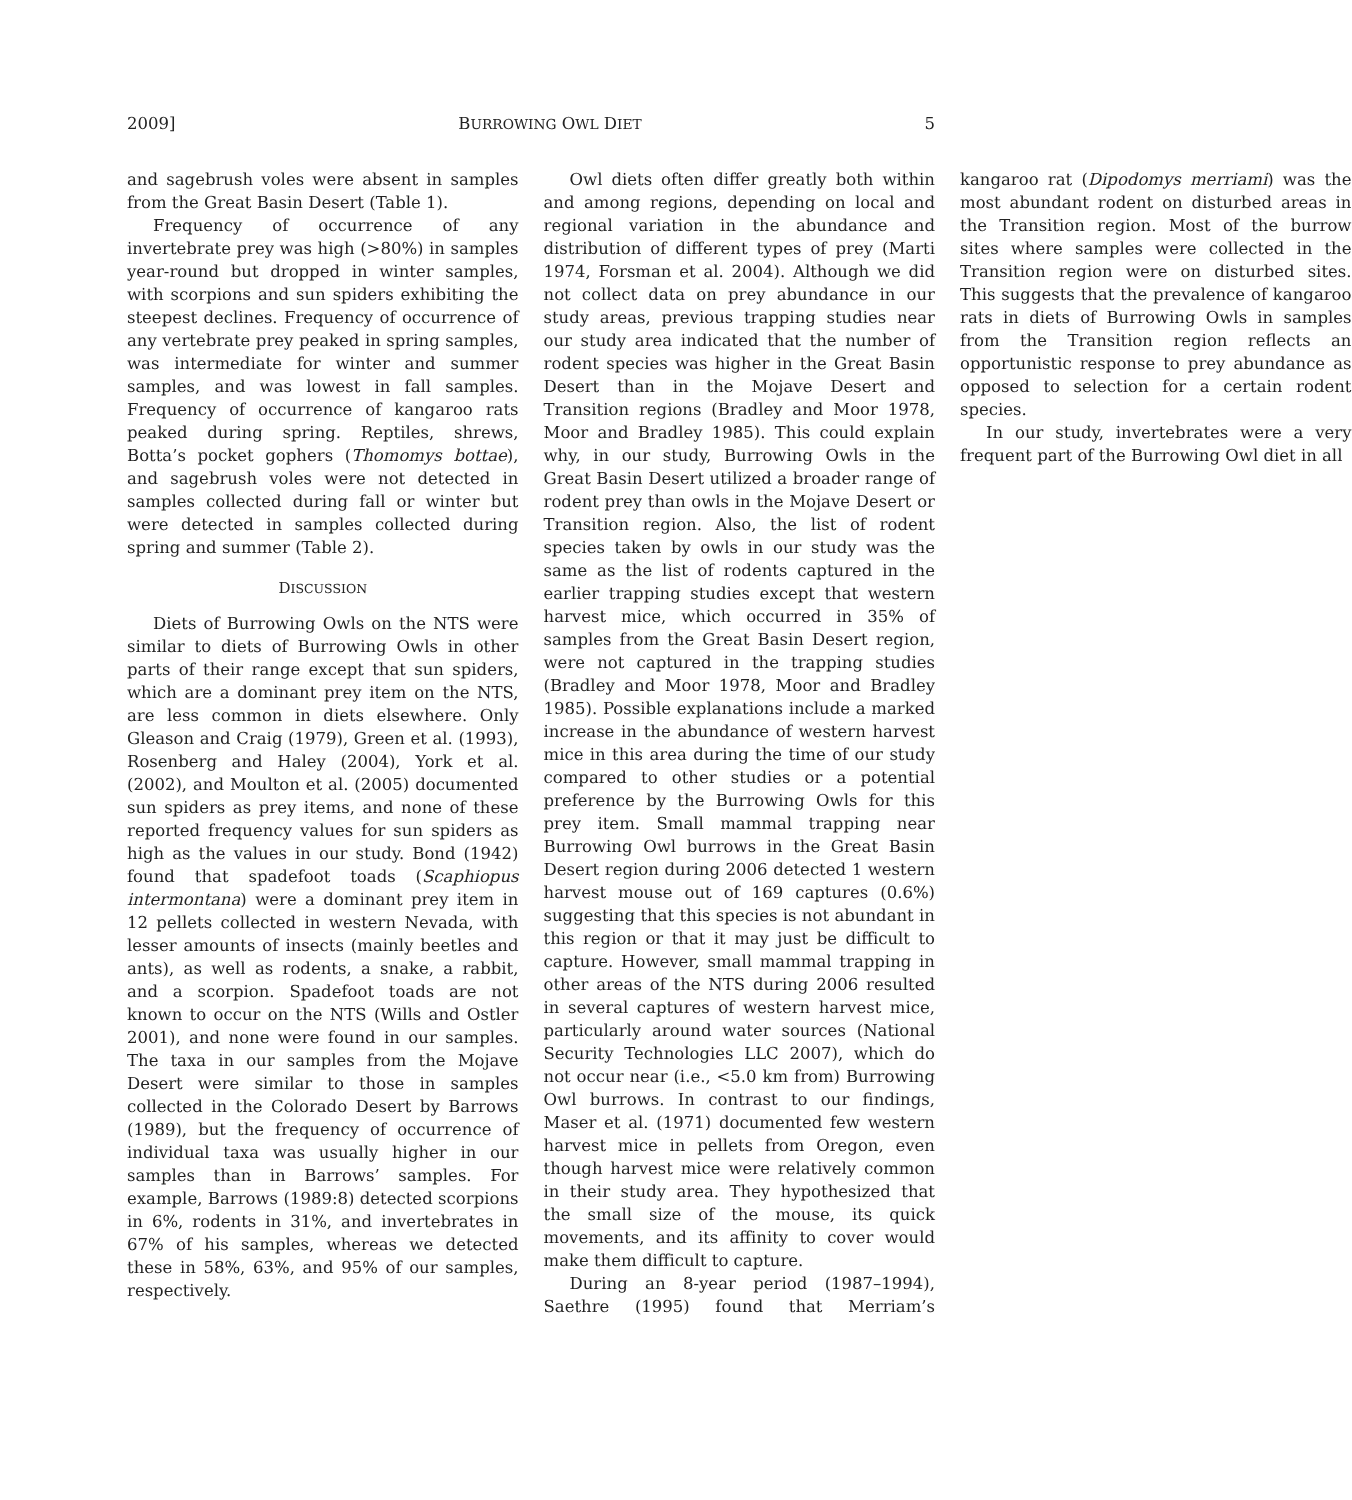2009] BURROWING OWL DIET 5
and sagebrush voles were absent in samples from the Great Basin Desert (Table 1).
Frequency of occurrence of any invertebrate prey was high (>80%) in samples year-round but dropped in winter samples, with scorpions and sun spiders exhibiting the steepest declines. Frequency of occurrence of any vertebrate prey peaked in spring samples, was intermediate for winter and summer samples, and was lowest in fall samples. Frequency of occurrence of kangaroo rats peaked during spring. Reptiles, shrews, Botta’s pocket gophers (Thomomys bottae), and sagebrush voles were not detected in samples collected during fall or winter but were detected in samples collected during spring and summer (Table 2).
DISCUSSION
Diets of Burrowing Owls on the NTS were similar to diets of Burrowing Owls in other parts of their range except that sun spiders, which are a dominant prey item on the NTS, are less common in diets elsewhere. Only Gleason and Craig (1979), Green et al. (1993), Rosenberg and Haley (2004), York et al. (2002), and Moulton et al. (2005) documented sun spiders as prey items, and none of these reported frequency values for sun spiders as high as the values in our study. Bond (1942) found that spadefoot toads (Scaphiopus intermontana) were a dominant prey item in 12 pellets collected in western Nevada, with lesser amounts of insects (mainly beetles and ants), as well as rodents, a snake, a rabbit, and a scorpion. Spadefoot toads are not known to occur on the NTS (Wills and Ostler 2001), and none were found in our samples. The taxa in our samples from the Mojave Desert were similar to those in samples collected in the Colorado Desert by Barrows (1989), but the frequency of occurrence of individual taxa was usually higher in our samples than in Barrows’ samples. For example, Barrows (1989:8) detected scorpions in 6%, rodents in 31%, and invertebrates in 67% of his samples, whereas we detected these in 58%, 63%, and 95% of our samples, respectively.
Owl diets often differ greatly both within and among regions, depending on local and regional variation in the abundance and distribution of different types of prey (Marti 1974, Forsman et al. 2004). Although we did not collect data on prey abundance in our study areas, previous trapping studies near our study area indicated that the number of rodent species was higher in the Great Basin Desert than in the Mojave Desert and Transition regions (Bradley and Moor 1978, Moor and Bradley 1985). This could explain why, in our study, Burrowing Owls in the Great Basin Desert utilized a broader range of rodent prey than owls in the Mojave Desert or Transition region. Also, the list of rodent species taken by owls in our study was the same as the list of rodents captured in the earlier trapping studies except that western harvest mice, which occurred in 35% of samples from the Great Basin Desert region, were not captured in the trapping studies (Bradley and Moor 1978, Moor and Bradley 1985). Possible explanations include a marked increase in the abundance of western harvest mice in this area during the time of our study compared to other studies or a potential preference by the Burrowing Owls for this prey item. Small mammal trapping near Burrowing Owl burrows in the Great Basin Desert region during 2006 detected 1 western harvest mouse out of 169 captures (0.6%) suggesting that this species is not abundant in this region or that it may just be difficult to capture. However, small mammal trapping in other areas of the NTS during 2006 resulted in several captures of western harvest mice, particularly around water sources (National Security Technologies LLC 2007), which do not occur near (i.e., <5.0 km from) Burrowing Owl burrows. In contrast to our findings, Maser et al. (1971) documented few western harvest mice in pellets from Oregon, even though harvest mice were relatively common in their study area. They hypothesized that the small size of the mouse, its quick movements, and its affinity to cover would make them difficult to capture.
During an 8-year period (1987–1994), Saethre (1995) found that Merriam’s kangaroo rat (Dipodomys merriami) was the most abundant rodent on disturbed areas in the Transition region. Most of the burrow sites where samples were collected in the Transition region were on disturbed sites. This suggests that the prevalence of kangaroo rats in diets of Burrowing Owls in samples from the Transition region reflects an opportunistic response to prey abundance as opposed to selection for a certain rodent species.
In our study, invertebrates were a very frequent part of the Burrowing Owl diet in all